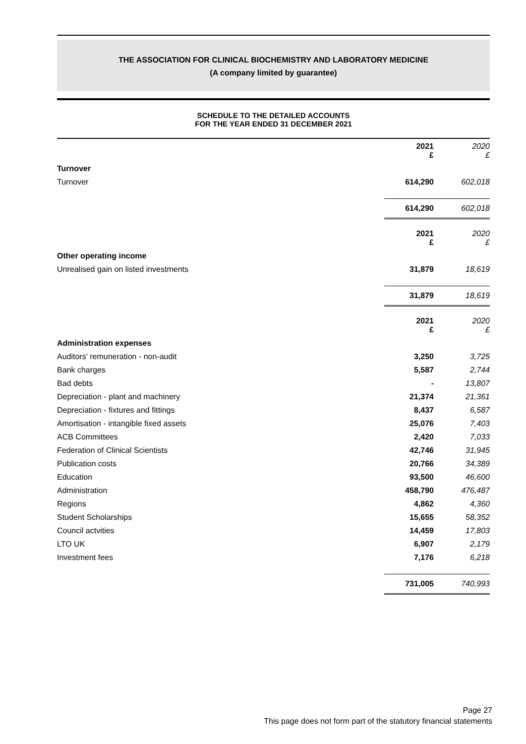THE ASSOCIATION FOR CLINICAL BIOCHEMISTRY AND LABORATORY MEDICINE
(A company limited by guarantee)
SCHEDULE TO THE DETAILED ACCOUNTS
FOR THE YEAR ENDED 31 DECEMBER 2021
| | 2021 £ | 2020 £ |
| Turnover | | |
| Turnover | 614,290 | 602,018 |
| | 614,290 | 602,018 |
| | 2021 £ | 2020 £ |
| Other operating income | | |
| Unrealised gain on listed investments | 31,879 | 18,619 |
| | 31,879 | 18,619 |
| | 2021 £ | 2020 £ |
| Administration expenses | | |
| Auditors' remuneration - non-audit | 3,250 | 3,725 |
| Bank charges | 5,587 | 2,744 |
| Bad debts | - | 13,807 |
| Depreciation - plant and machinery | 21,374 | 21,361 |
| Depreciation - fixtures and fittings | 8,437 | 6,587 |
| Amortisation - intangible fixed assets | 25,076 | 7,403 |
| ACB Committees | 2,420 | 7,033 |
| Federation of Clinical Scientists | 42,746 | 31,945 |
| Publication costs | 20,766 | 34,389 |
| Education | 93,500 | 46,600 |
| Administration | 458,790 | 476,487 |
| Regions | 4,862 | 4,360 |
| Student Scholarships | 15,655 | 58,352 |
| Council actvities | 14,459 | 17,803 |
| LTO UK | 6,907 | 2,179 |
| Investment fees | 7,176 | 6,218 |
| | 731,005 | 740,993 |
Page 27
This page does not form part of the statutory financial statements